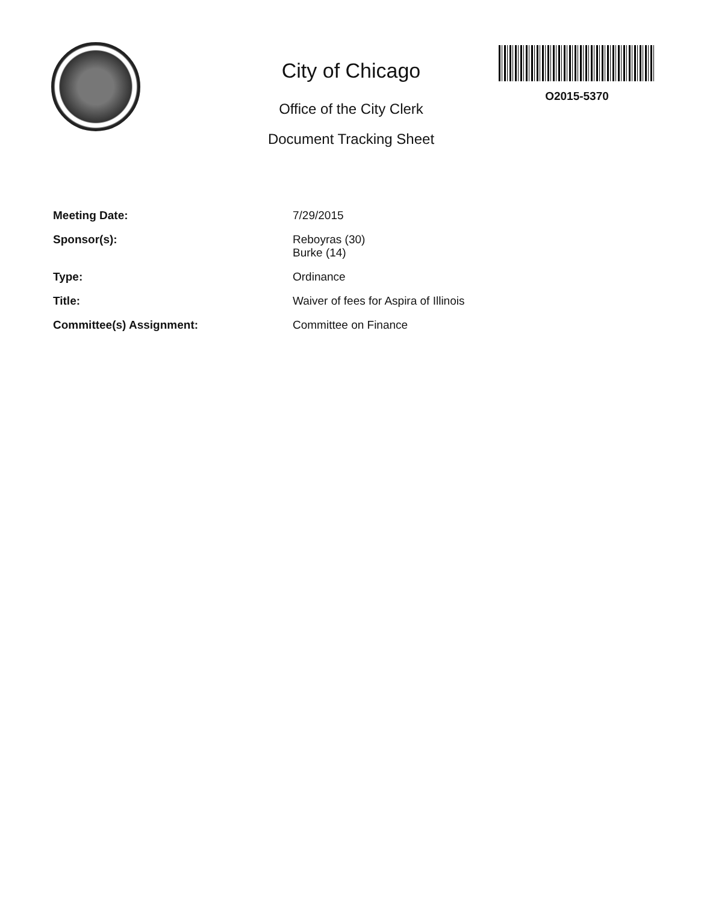City of Chicago
Office of the City Clerk
Document Tracking Sheet
O2015-5370
| Meeting Date: | 7/29/2015 |
| Sponsor(s): | Reboyras (30) Burke (14) |
| Type: | Ordinance |
| Title: | Waiver of fees for Aspira of Illinois |
| Committee(s) Assignment: | Committee on Finance |